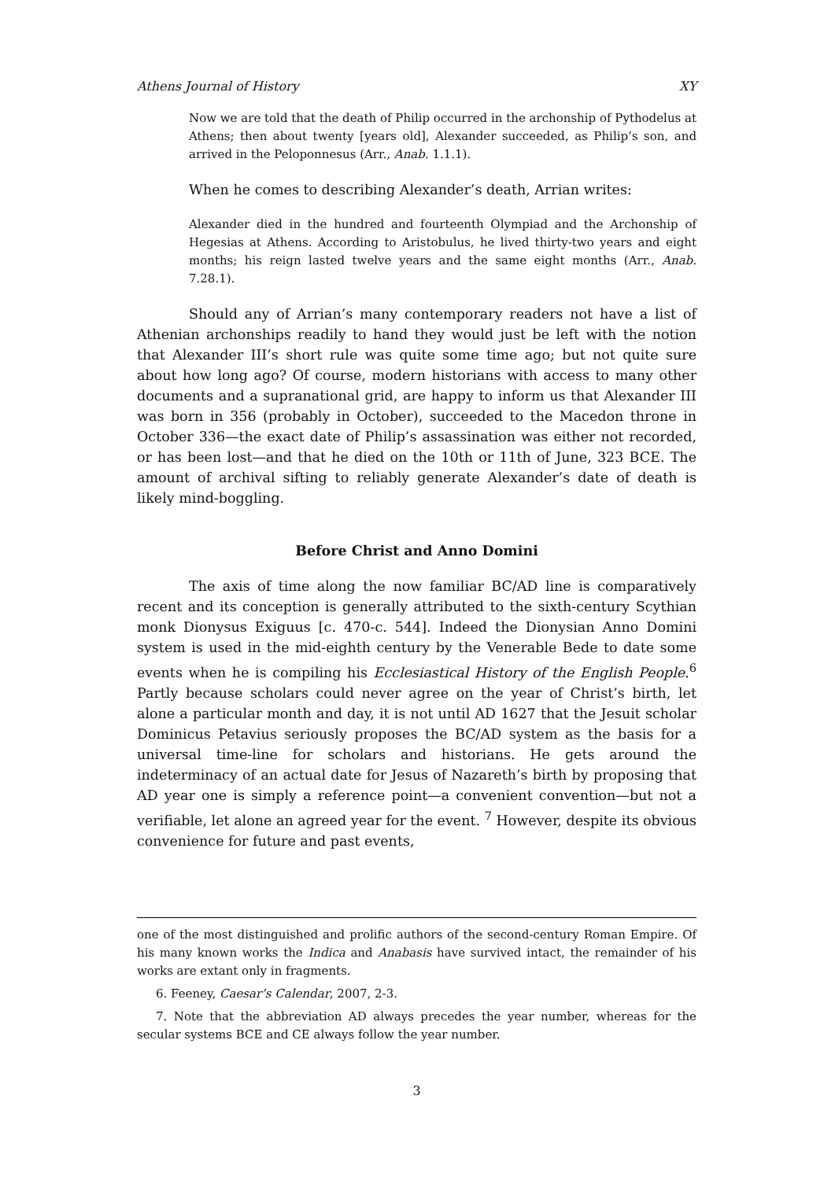Athens Journal of History XY
Now we are told that the death of Philip occurred in the archonship of Pythodelus at Athens; then about twenty [years old], Alexander succeeded, as Philip’s son, and arrived in the Peloponnesus (Arr., Anab. 1.1.1).
When he comes to describing Alexander’s death, Arrian writes:
Alexander died in the hundred and fourteenth Olympiad and the Archonship of Hegesias at Athens. According to Aristobulus, he lived thirty-two years and eight months; his reign lasted twelve years and the same eight months (Arr., Anab. 7.28.1).
Should any of Arrian’s many contemporary readers not have a list of Athenian archonships readily to hand they would just be left with the notion that Alexander III’s short rule was quite some time ago; but not quite sure about how long ago? Of course, modern historians with access to many other documents and a supranational grid, are happy to inform us that Alexander III was born in 356 (probably in October), succeeded to the Macedon throne in October 336—the exact date of Philip’s assassination was either not recorded, or has been lost—and that he died on the 10th or 11th of June, 323 BCE. The amount of archival sifting to reliably generate Alexander’s date of death is likely mind-boggling.
Before Christ and Anno Domini
The axis of time along the now familiar BC/AD line is comparatively recent and its conception is generally attributed to the sixth-century Scythian monk Dionysus Exiguus [c. 470-c. 544]. Indeed the Dionysian Anno Domini system is used in the mid-eighth century by the Venerable Bede to date some events when he is compiling his Ecclesiastical History of the English People.<sup>6</sup> Partly because scholars could never agree on the year of Christ’s birth, let alone a particular month and day, it is not until AD 1627 that the Jesuit scholar Dominicus Petavius seriously proposes the BC/AD system as the basis for a universal time-line for scholars and historians. He gets around the indeterminacy of an actual date for Jesus of Nazareth’s birth by proposing that AD year one is simply a reference point—a convenient convention—but not a verifiable, let alone an agreed year for the event. <sup>7</sup> However, despite its obvious convenience for future and past events,
one of the most distinguished and prolific authors of the second-century Roman Empire. Of his many known works the Indica and Anabasis have survived intact, the remainder of his works are extant only in fragments.
6. Feeney, Caesar’s Calendar, 2007, 2-3.
7. Note that the abbreviation AD always precedes the year number, whereas for the secular systems BCE and CE always follow the year number.
3